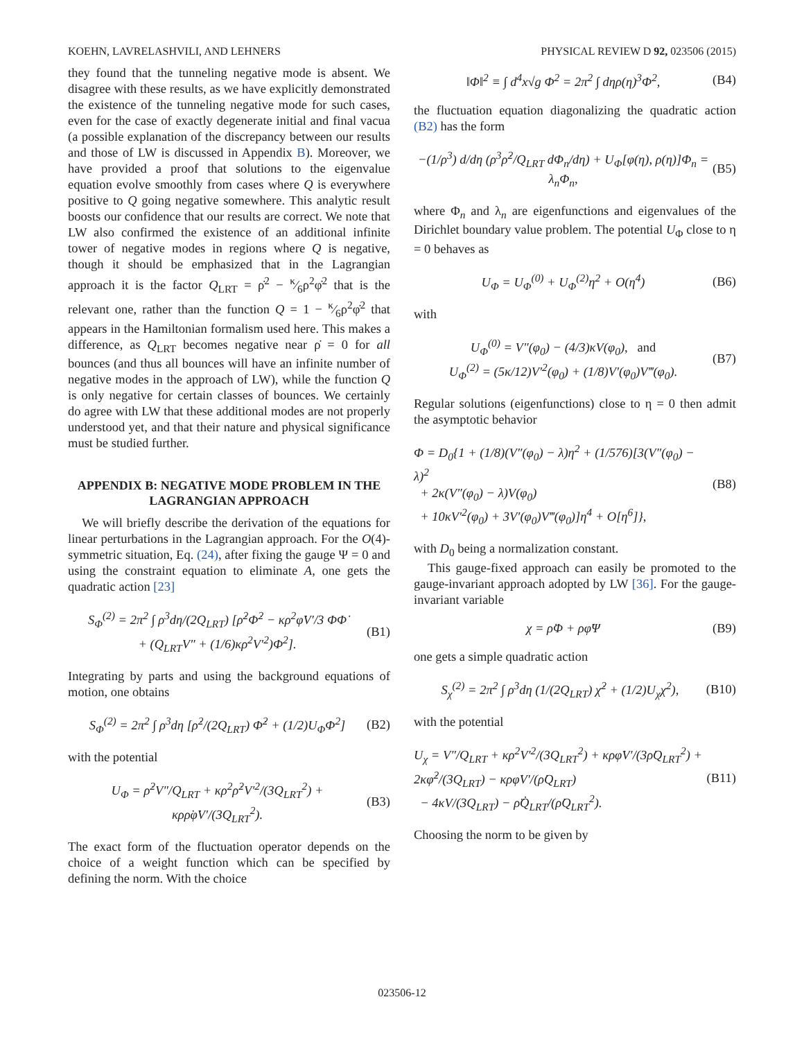KOEHN, LAVRELASHVILI, AND LEHNERS PHYSICAL REVIEW D 92, 023506 (2015)
they found that the tunneling negative mode is absent. We disagree with these results, as we have explicitly demonstrated the existence of the tunneling negative mode for such cases, even for the case of exactly degenerate initial and final vacua (a possible explanation of the discrepancy between our results and those of LW is discussed in Appendix B). Moreover, we have provided a proof that solutions to the eigenvalue equation evolve smoothly from cases where Q is everywhere positive to Q going negative somewhere. This analytic result boosts our confidence that our results are correct. We note that LW also confirmed the existence of an additional infinite tower of negative modes in regions where Q is negative, though it should be emphasized that in the Lagrangian approach it is the factor Q<sub>LRT</sub> = ρ̇<sup>2</sup> − κ⁄6ρ<sup>2</sup>φ̇<sup>2</sup> that is the relevant one, rather than the function Q = 1 − κ⁄6ρ<sup>2</sup>φ̇<sup>2</sup> that appears in the Hamiltonian formalism used here. This makes a difference, as Q<sub>LRT</sub> becomes negative near ρ̇ = 0 for all bounces (and thus all bounces will have an infinite number of negative modes in the approach of LW), while the function Q is only negative for certain classes of bounces. We certainly do agree with LW that these additional modes are not properly understood yet, and that their nature and physical significance must be studied further.
APPENDIX B: NEGATIVE MODE PROBLEM IN THE LAGRANGIAN APPROACH
We will briefly describe the derivation of the equations for linear perturbations in the Lagrangian approach. For the O(4)-symmetric situation, Eq. (24), after fixing the gauge Ψ = 0 and using the constraint equation to eliminate A, one gets the quadratic action [23]
S<sub>Φ</sub><sup>(2)</sup> = 2π<sup>2</sup> ∫ ρ<sup>3</sup>dη/(2Q<sub>LRT</sub>) [ρ̇<sup>2</sup>Φ̇<sup>2</sup> − κρ<sup>2</sup>φ̇V′/3 ΦΦ̇
+ (Q<sub>LRT</sub>V″ + (1/6)κρ<sup>2</sup>V′<sup>2</sup>)Φ<sup>2</sup>]. (B1)
Integrating by parts and using the background equations of motion, one obtains
S<sub>Φ</sub><sup>(2)</sup> = 2π<sup>2</sup> ∫ ρ<sup>3</sup>dη [ρ̇<sup>2</sup>/(2Q<sub>LRT</sub>) Φ̇<sup>2</sup> + (1/2)U<sub>Φ</sub>Φ<sup>2</sup>] (B2)
with the potential
U<sub>Φ</sub> = ρ̇<sup>2</sup>V″/Q<sub>LRT</sub> + κρ<sup>2</sup>ρ̇<sup>2</sup>V′<sup>2</sup>/(3Q<sub>LRT</sub><sup>2</sup>) + κρρ̇φ̇V′/(3Q<sub>LRT</sub><sup>2</sup>). (B3)
The exact form of the fluctuation operator depends on the choice of a weight function which can be specified by defining the norm. With the choice
‖Φ‖<sup>2</sup> ≡ ∫ d<sup>4</sup>x√g Φ<sup>2</sup> = 2π<sup>2</sup> ∫ dηρ(η)<sup>3</sup>Φ<sup>2</sup>, (B4)
the fluctuation equation diagonalizing the quadratic action (B2) has the form
−(1/ρ<sup>3</sup>) d/dη (ρ<sup>3</sup>ρ̇<sup>2</sup>/Q<sub>LRT</sub> dΦ<sub>n</sub>/dη) + U<sub>Φ</sub>[φ(η), ρ(η)]Φ<sub>n</sub> = λ<sub>n</sub>Φ<sub>n</sub>, (B5)
where Φ<sub>n</sub> and λ<sub>n</sub> are eigenfunctions and eigenvalues of the Dirichlet boundary value problem. The potential U<sub>Φ</sub> close to η = 0 behaves as
U<sub>Φ</sub> = U<sub>Φ</sub><sup>(0)</sup> + U<sub>Φ</sub><sup>(2)</sup>η<sup>2</sup> + O(η<sup>4</sup>) (B6)
with
U<sub>Φ</sub><sup>(0)</sup> = V″(φ<sub>0</sub>) − (4/3)κV(φ<sub>0</sub>), and
U<sub>Φ</sub><sup>(2)</sup> = (5κ/12)V′<sup>2</sup>(φ<sub>0</sub>) + (1/8)V′(φ<sub>0</sub>)V‴(φ<sub>0</sub>). (B7)
Regular solutions (eigenfunctions) close to η = 0 then admit the asymptotic behavior
Φ = D<sub>0</sub>{1 + (1/8)(V″(φ<sub>0</sub>) − λ)η<sup>2</sup> + (1/576)[3(V″(φ<sub>0</sub>) − λ)<sup>2</sup>
+ 2κ(V″(φ<sub>0</sub>) − λ)V(φ<sub>0</sub>)
+ 10κV′<sup>2</sup>(φ<sub>0</sub>) + 3V′(φ<sub>0</sub>)V‴(φ<sub>0</sub>)]η<sup>4</sup> + O[η<sup>6</sup>]}, (B8)
with D<sub>0</sub> being a normalization constant.
This gauge-fixed approach can easily be promoted to the gauge-invariant approach adopted by LW [36]. For the gauge-invariant variable
χ = ρ̇Φ + ρφ̇Ψ (B9)
one gets a simple quadratic action
S<sub>χ</sub><sup>(2)</sup> = 2π<sup>2</sup> ∫ ρ<sup>3</sup>dη (1/(2Q<sub>LRT</sub>) χ̇<sup>2</sup> + (1/2)U<sub>χ</sub>χ<sup>2</sup>), (B10)
with the potential
U<sub>χ</sub> = V″/Q<sub>LRT</sub> + κρ<sup>2</sup>V′<sup>2</sup>/(3Q<sub>LRT</sub><sup>2</sup>) + κρφ̇V′/(3ρ̇Q<sub>LRT</sub><sup>2</sup>) + 2κφ̇<sup>2</sup>/(3Q<sub>LRT</sub>) − κρφ̇V′/(ρ̇Q<sub>LRT</sub>)
− 4κV/(3Q<sub>LRT</sub>) − ρ̈Q̇<sub>LRT</sub>/(ρ̇Q<sub>LRT</sub><sup>2</sup>). (B11)
Choosing the norm to be given by
023506-12